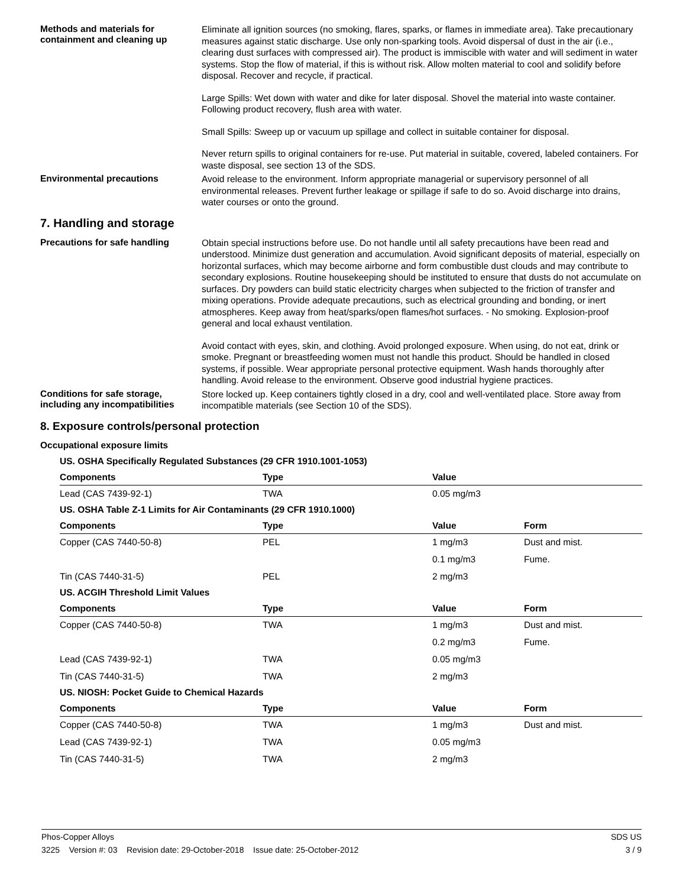Methods and materials for containment and cleaning up
Eliminate all ignition sources (no smoking, flares, sparks, or flames in immediate area). Take precautionary measures against static discharge. Use only non-sparking tools. Avoid dispersal of dust in the air (i.e., clearing dust surfaces with compressed air). The product is immiscible with water and will sediment in water systems. Stop the flow of material, if this is without risk. Allow molten material to cool and solidify before disposal. Recover and recycle, if practical.
Large Spills: Wet down with water and dike for later disposal. Shovel the material into waste container. Following product recovery, flush area with water.
Small Spills: Sweep up or vacuum up spillage and collect in suitable container for disposal.
Never return spills to original containers for re-use. Put material in suitable, covered, labeled containers. For waste disposal, see section 13 of the SDS.
Environmental precautions
Avoid release to the environment. Inform appropriate managerial or supervisory personnel of all environmental releases. Prevent further leakage or spillage if safe to do so. Avoid discharge into drains, water courses or onto the ground.
7. Handling and storage
Precautions for safe handling
Obtain special instructions before use. Do not handle until all safety precautions have been read and understood. Minimize dust generation and accumulation. Avoid significant deposits of material, especially on horizontal surfaces, which may become airborne and form combustible dust clouds and may contribute to secondary explosions. Routine housekeeping should be instituted to ensure that dusts do not accumulate on surfaces. Dry powders can build static electricity charges when subjected to the friction of transfer and mixing operations. Provide adequate precautions, such as electrical grounding and bonding, or inert atmospheres. Keep away from heat/sparks/open flames/hot surfaces. - No smoking. Explosion-proof general and local exhaust ventilation.
Avoid contact with eyes, skin, and clothing. Avoid prolonged exposure. When using, do not eat, drink or smoke. Pregnant or breastfeeding women must not handle this product. Should be handled in closed systems, if possible. Wear appropriate personal protective equipment. Wash hands thoroughly after handling. Avoid release to the environment. Observe good industrial hygiene practices.
Conditions for safe storage, including any incompatibilities
Store locked up. Keep containers tightly closed in a dry, cool and well-ventilated place. Store away from incompatible materials (see Section 10 of the SDS).
8. Exposure controls/personal protection
Occupational exposure limits
| US. OSHA Specifically Regulated Substances (29 CFR 1910.1001-1053) | | | |
| Components | Type | Value | |
| Lead (CAS 7439-92-1) | TWA | 0.05 mg/m3 | |
| US. OSHA Table Z-1 Limits for Air Contaminants (29 CFR 1910.1000) | | | |
| Components | Type | Value | Form |
| Copper (CAS 7440-50-8) | PEL | 1 mg/m3 | Dust and mist. |
| | | 0.1 mg/m3 | Fume. |
| Tin (CAS 7440-31-5) | PEL | 2 mg/m3 | |
| US. ACGIH Threshold Limit Values | | | |
| Components | Type | Value | Form |
| Copper (CAS 7440-50-8) | TWA | 1 mg/m3 | Dust and mist. |
| | | 0.2 mg/m3 | Fume. |
| Lead (CAS 7439-92-1) | TWA | 0.05 mg/m3 | |
| Tin (CAS 7440-31-5) | TWA | 2 mg/m3 | |
| US. NIOSH: Pocket Guide to Chemical Hazards | | | |
| Components | Type | Value | Form |
| Copper (CAS 7440-50-8) | TWA | 1 mg/m3 | Dust and mist. |
| Lead (CAS 7439-92-1) | TWA | 0.05 mg/m3 | |
| Tin (CAS 7440-31-5) | TWA | 2 mg/m3 | |
Phos-Copper Alloys SDS US
3225 Version #: 03 Revision date: 29-October-2018 Issue date: 25-October-2012 3 / 9